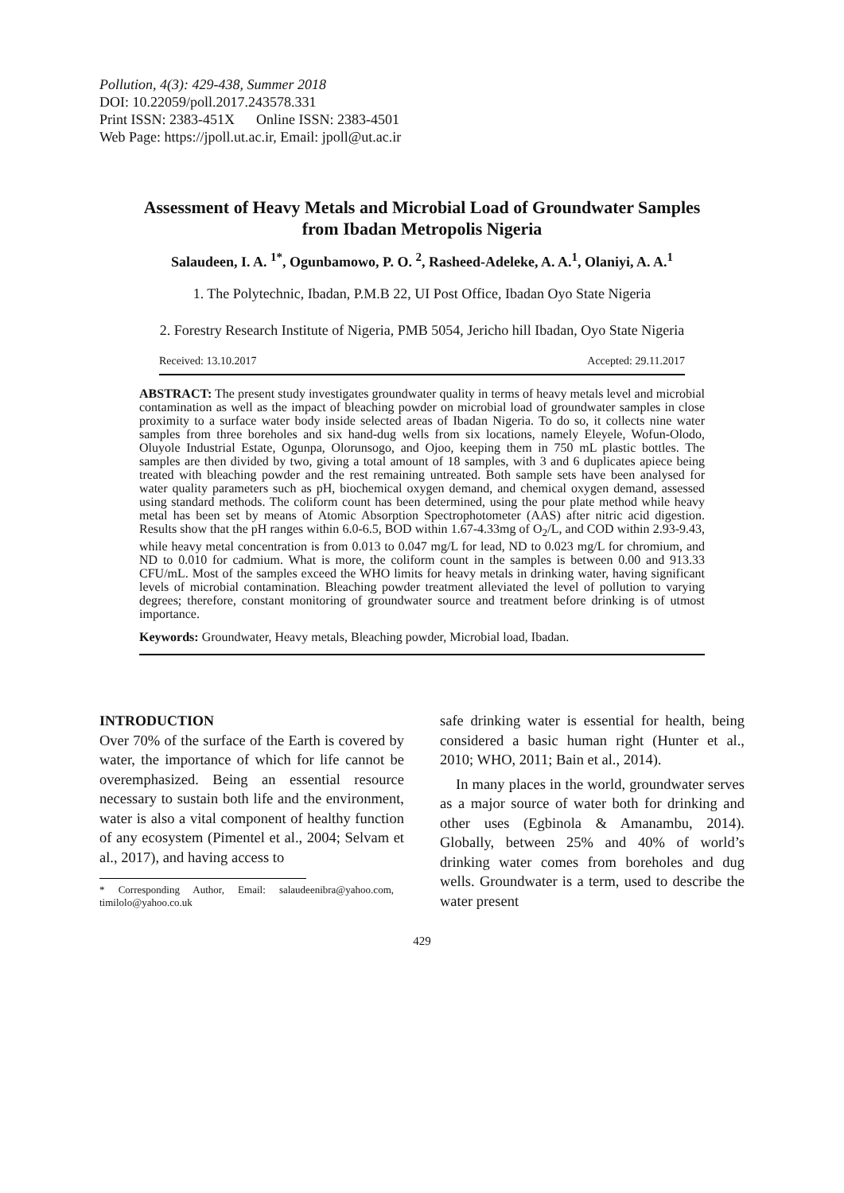Pollution, 4(3): 429-438, Summer 2018
DOI: 10.22059/poll.2017.243578.331
Print ISSN: 2383-451X Online ISSN: 2383-4501
Web Page: https://jpoll.ut.ac.ir, Email: jpoll@ut.ac.ir
Assessment of Heavy Metals and Microbial Load of Groundwater Samples from Ibadan Metropolis Nigeria
Salaudeen, I. A. <sup>1*</sup>, Ogunbamowo, P. O. <sup>2</sup>, Rasheed-Adeleke, A. A.<sup>1</sup>, Olaniyi, A. A.<sup>1</sup>
1. The Polytechnic, Ibadan, P.M.B 22, UI Post Office, Ibadan Oyo State Nigeria
2. Forestry Research Institute of Nigeria, PMB 5054, Jericho hill Ibadan, Oyo State Nigeria
Received: 13.10.2017 Accepted: 29.11.2017
ABSTRACT: The present study investigates groundwater quality in terms of heavy metals level and microbial contamination as well as the impact of bleaching powder on microbial load of groundwater samples in close proximity to a surface water body inside selected areas of Ibadan Nigeria. To do so, it collects nine water samples from three boreholes and six hand-dug wells from six locations, namely Eleyele, Wofun-Olodo, Oluyole Industrial Estate, Ogunpa, Olorunsogo, and Ojoo, keeping them in 750 mL plastic bottles. The samples are then divided by two, giving a total amount of 18 samples, with 3 and 6 duplicates apiece being treated with bleaching powder and the rest remaining untreated. Both sample sets have been analysed for water quality parameters such as pH, biochemical oxygen demand, and chemical oxygen demand, assessed using standard methods. The coliform count has been determined, using the pour plate method while heavy metal has been set by means of Atomic Absorption Spectrophotometer (AAS) after nitric acid digestion. Results show that the pH ranges within 6.0-6.5, BOD within 1.67-4.33mg of O<sub>2</sub>/L, and COD within 2.93-9.43, while heavy metal concentration is from 0.013 to 0.047 mg/L for lead, ND to 0.023 mg/L for chromium, and ND to 0.010 for cadmium. What is more, the coliform count in the samples is between 0.00 and 913.33 CFU/mL. Most of the samples exceed the WHO limits for heavy metals in drinking water, having significant levels of microbial contamination. Bleaching powder treatment alleviated the level of pollution to varying degrees; therefore, constant monitoring of groundwater source and treatment before drinking is of utmost importance.
Keywords: Groundwater, Heavy metals, Bleaching powder, Microbial load, Ibadan.
INTRODUCTION
Over 70% of the surface of the Earth is covered by water, the importance of which for life cannot be overemphasized. Being an essential resource necessary to sustain both life and the environment, water is also a vital component of healthy function of any ecosystem (Pimentel et al., 2004; Selvam et al., 2017), and having access to
* Corresponding Author, Email: salaudeenibra@yahoo.com, timilolo@yahoo.co.uk
safe drinking water is essential for health, being considered a basic human right (Hunter et al., 2010; WHO, 2011; Bain et al., 2014).
In many places in the world, groundwater serves as a major source of water both for drinking and other uses (Egbinola & Amanambu, 2014). Globally, between 25% and 40% of world’s drinking water comes from boreholes and dug wells. Groundwater is a term, used to describe the water present
429